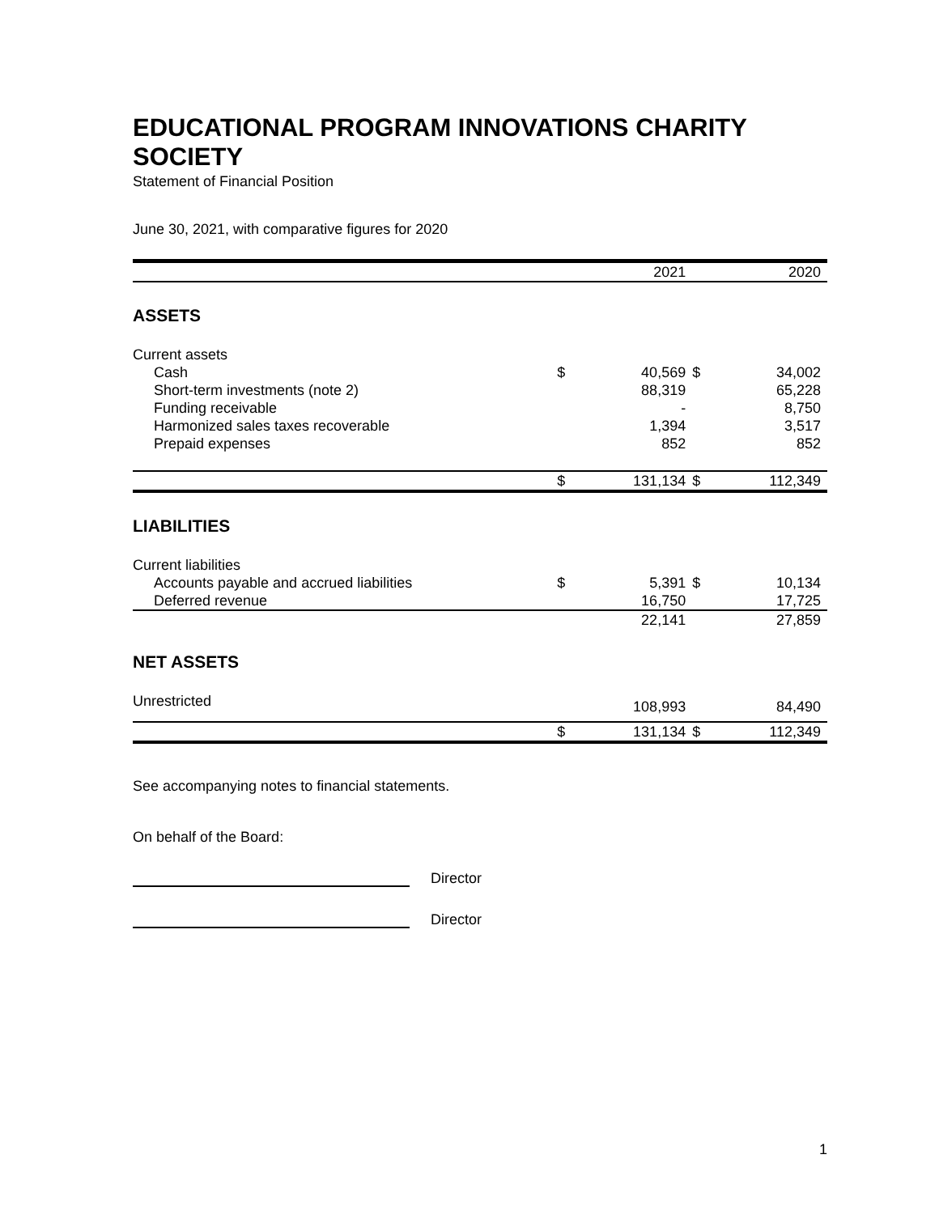EDUCATIONAL PROGRAM INNOVATIONS CHARITY SOCIETY
Statement of Financial Position
June 30, 2021, with comparative figures for 2020
| | | 2021 | | 2020 |
| --- | --- | --- | --- | --- |
| ASSETS | | | | |
| Current assets | | | | |
| Cash | $ | 40,569 | $ | 34,002 |
| Short-term investments (note 2) | | 88,319 | | 65,228 |
| Funding receivable | | - | | 8,750 |
| Harmonized sales taxes recoverable | | 1,394 | | 3,517 |
| Prepaid expenses | | 852 | | 852 |
| | $ | 131,134 | $ | 112,349 |
| LIABILITIES | | | | |
| Current liabilities | | | | |
| Accounts payable and accrued liabilities | $ | 5,391 | $ | 10,134 |
| Deferred revenue | | 16,750 | | 17,725 |
| | | 22,141 | | 27,859 |
| NET ASSETS | | | | |
| Unrestricted | | 108,993 | | 84,490 |
| | $ | 131,134 | $ | 112,349 |
See accompanying notes to financial statements.
On behalf of the Board:
Director
Director
1